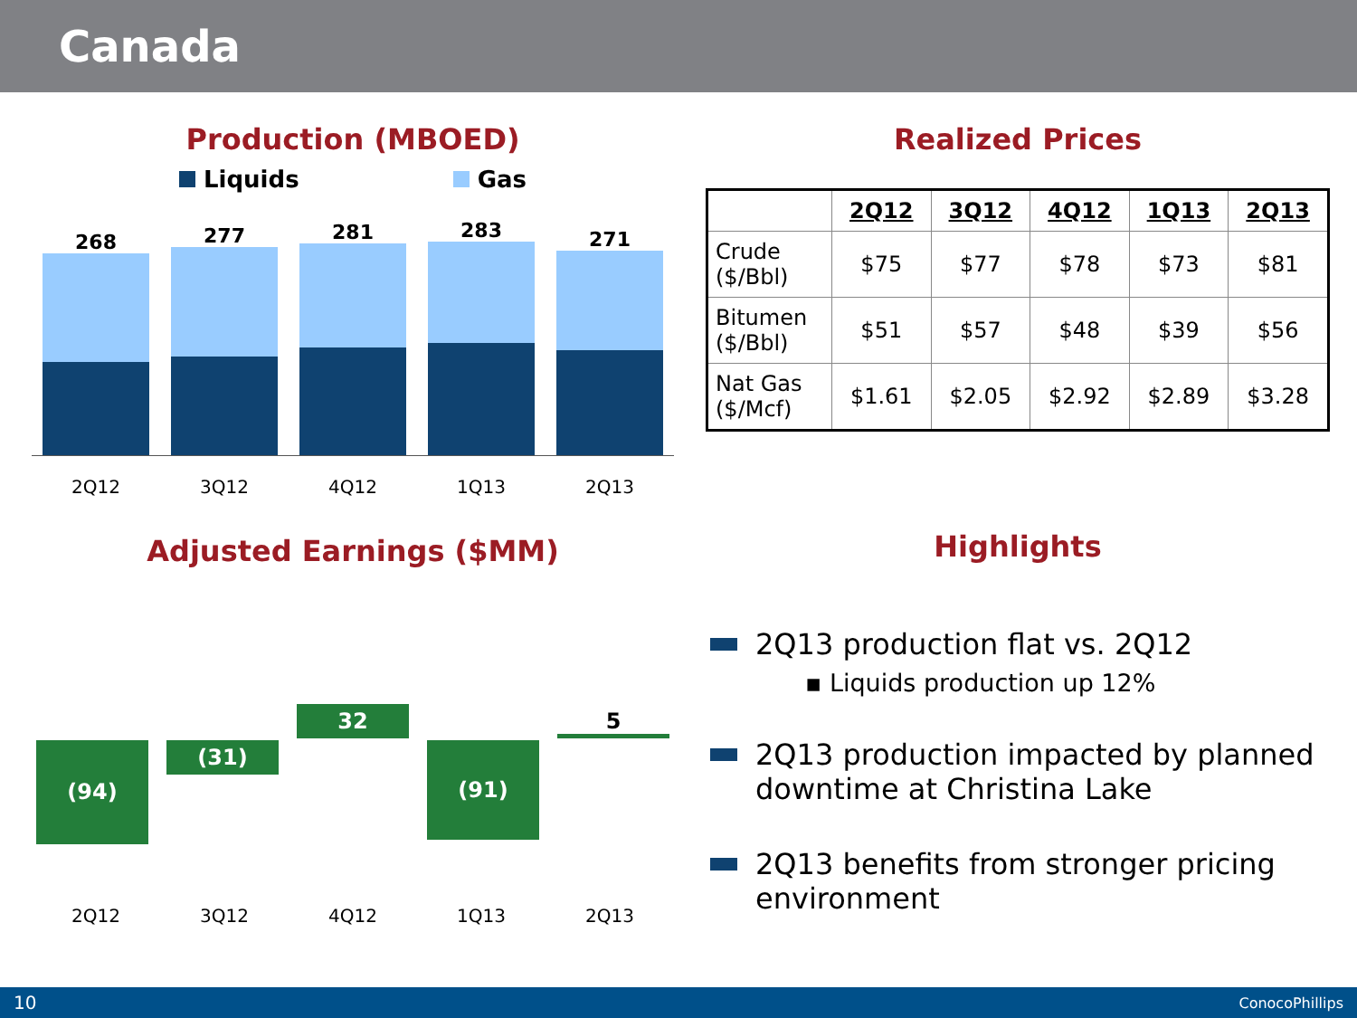Canada
Production (MBOED)
Liquids Gas
268
277
281
283
271
2Q12 3Q12 4Q12 1Q13 2Q13
Adjusted Earnings ($MM)
(94)
(31)
32
(91)
5
2Q12 3Q12 4Q12 1Q13 2Q13
Realized Prices
| | 2Q12 | 3Q12 | 4Q12 | 1Q13 | 2Q13 |
| Crude ($/Bbl) | $75 | $77 | $78 | $73 | $81 |
| Bitumen ($/Bbl) | $51 | $57 | $48 | $39 | $56 |
| Nat Gas ($/Mcf) | $1.61 | $2.05 | $2.92 | $2.89 | $3.28 |
Highlights
2Q13 production flat vs. 2Q12
▪ Liquids production up 12%
2Q13 production impacted by planned downtime at Christina Lake
2Q13 benefits from stronger pricing environment
10 ConocoPhillips